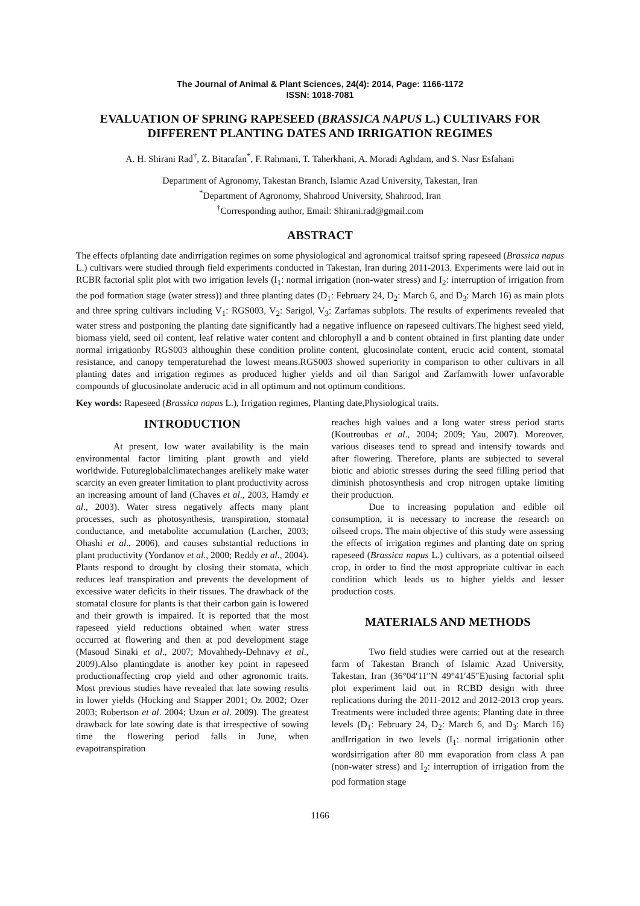The Journal of Animal & Plant Sciences, 24(4): 2014, Page: 1166-1172
ISSN: 1018-7081
EVALUATION OF SPRING RAPESEED (BRASSICA NAPUS L.) CULTIVARS FOR DIFFERENT PLANTING DATES AND IRRIGATION REGIMES
A. H. Shirani Rad<sup>†</sup>, Z. Bitarafan<sup>*</sup>, F. Rahmani, T. Taherkhani, A. Moradi Aghdam, and S. Nasr Esfahani
Department of Agronomy, Takestan Branch, Islamic Azad University, Takestan, Iran
<sup>*</sup> Department of Agronomy, Shahrood University, Shahrood, Iran
<sup>†</sup> Corresponding author, Email: Shirani.rad@gmail.com
ABSTRACT
The effects ofplanting date andirrigation regimes on some physiological and agronomical traitsof spring rapeseed (Brassica napus L.) cultivars were studied through field experiments conducted in Takestan, Iran during 2011-2013. Experiments were laid out in RCBR factorial split plot with two irrigation levels (I<sub>1</sub>: normal irrigation (non-water stress) and I<sub>2</sub>: interruption of irrigation from the pod formation stage (water stress)) and three planting dates (D<sub>1</sub>: February 24, D<sub>2</sub>: March 6, and D<sub>3</sub>: March 16) as main plots and three spring cultivars including V<sub>1</sub>: RGS003, V<sub>2</sub>: Sarigol, V<sub>3</sub>: Zarfamas subplots. The results of experiments revealed that water stress and postponing the planting date significantly had a negative influence on rapeseed cultivars.The highest seed yield, biomass yield, seed oil content, leaf relative water content and chlorophyll a and b content obtained in first planting date under normal irrigationby RGS003 althoughin these condition proline content, glucosinolate content, erucic acid content, stomatal resistance, and canopy temperaturehad the lowest means.RGS003 showed superiority in comparison to other cultivars in all planting dates and irrigation regimes as produced higher yields and oil than Sarigol and Zarfamwith lower unfavorable compounds of glucosinolate anderucic acid in all optimum and not optimum conditions.
Key words: Rapeseed (Brassica napus L.), Irrigation regimes, Planting date,Physiological traits.
INTRODUCTION
At present, low water availability is the main environmental factor limiting plant growth and yield worldwide. Futureglobalclimatechanges arelikely make water scarcity an even greater limitation to plant productivity across an increasing amount of land (Chaves et al., 2003, Hamdy et al., 2003). Water stress negatively affects many plant processes, such as photosynthesis, transpiration, stomatal conductance, and metabolite accumulation (Larcher, 2003; Ohashi et al., 2006), and causes substantial reductions in plant productivity (Yordanov et al., 2000; Reddy et al., 2004). Plants respond to drought by closing their stomata, which reduces leaf transpiration and prevents the development of excessive water deficits in their tissues. The drawback of the stomatal closure for plants is that their carbon gain is lowered and their growth is impaired. It is reported that the most rapeseed yield reductions obtained when water stress occurred at flowering and then at pod development stage (Masoud Sinaki et al., 2007; Movahhedy-Dehnavy et al., 2009).Also plantingdate is another key point in rapeseed productionaffecting crop yield and other agronomic traits. Most previous studies have revealed that late sowing results in lower yields (Hocking and Stapper 2001; Oz 2002; Ozer 2003; Robertson et al. 2004; Uzun et al. 2009). The greatest drawback for late sowing date is that irrespective of sowing time the flowering period falls in June, when evapotranspiration
reaches high values and a long water stress period starts (Koutroubas et al., 2004; 2009; Yau, 2007). Moreover, various diseases tend to spread and intensify towards and after flowering. Therefore, plants are subjected to several biotic and abiotic stresses during the seed filling period that diminish photosynthesis and crop nitrogen uptake limiting their production.
Due to increasing population and edible oil consumption, it is necessary to increase the research on oilseed crops. The main objective of this study were assessing the effects of irrigation regimes and planting date on spring rapeseed (Brassica napus L.) cultivars, as a potential oilseed crop, in order to find the most appropriate cultivar in each condition which leads us to higher yields and lesser production costs.
MATERIALS AND METHODS
Two field studies were carried out at the research farm of Takestan Branch of Islamic Azad University, Takestan, Iran (36°04′11″N 49°41′45″E)using factorial split plot experiment laid out in RCBD design with three replications during the 2011-2012 and 2012-2013 crop years. Treatments were included three agents: Planting date in three levels (D<sub>1</sub>: February 24, D<sub>2</sub>: March 6, and D<sub>3</sub>: March 16) andIrrigation in two levels (I<sub>1</sub>: normal irrigationin other wordsirrigation after 80 mm evaporation from class A pan (non-water stress) and I<sub>2</sub>: interruption of irrigation from the pod formation stage
1166